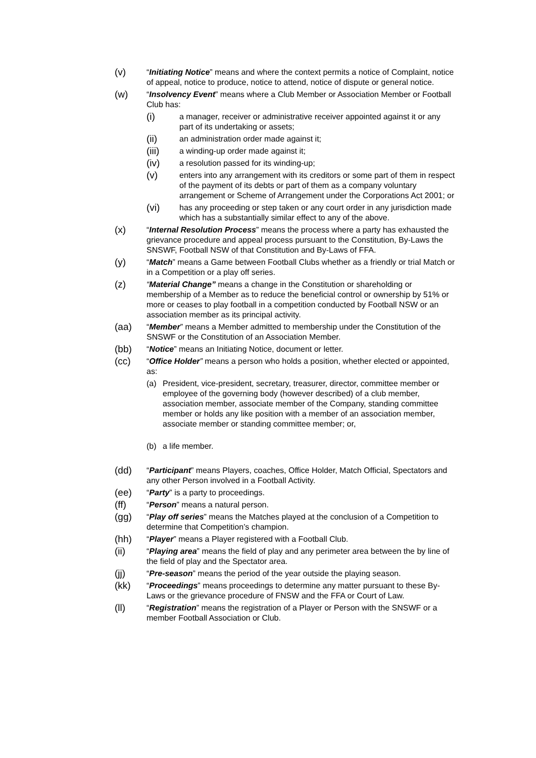(v)
“Initiating Notice” means and where the context permits a notice of Complaint, notice of appeal, notice to produce, notice to attend, notice of dispute or general notice.
(w)
“Insolvency Event” means where a Club Member or Association Member or Football Club has:
(i)
a manager, receiver or administrative receiver appointed against it or any part of its undertaking or assets;
(ii)
an administration order made against it;
(iii)
a winding-up order made against it;
(iv)
a resolution passed for its winding-up;
(v)
enters into any arrangement with its creditors or some part of them in respect of the payment of its debts or part of them as a company voluntary arrangement or Scheme of Arrangement under the Corporations Act 2001; or
(vi)
has any proceeding or step taken or any court order in any jurisdiction made which has a substantially similar effect to any of the above.
(x)
“Internal Resolution Process” means the process where a party has exhausted the grievance procedure and appeal process pursuant to the Constitution, By-Laws the SNSWF, Football NSW of that Constitution and By-Laws of FFA.
(y)
“Match” means a Game between Football Clubs whether as a friendly or trial Match or in a Competition or a play off series.
(z)
“Material Change” means a change in the Constitution or shareholding or membership of a Member as to reduce the beneficial control or ownership by 51% or more or ceases to play football in a competition conducted by Football NSW or an association member as its principal activity.
(aa)
“Member” means a Member admitted to membership under the Constitution of the SNSWF or the Constitution of an Association Member.
(bb)
“Notice” means an Initiating Notice, document or letter.
(cc)
“Office Holder” means a person who holds a position, whether elected or appointed, as:
(a) President, vice-president, secretary, treasurer, director, committee member or employee of the governing body (however described) of a club member, association member, associate member of the Company, standing committee member or holds any like position with a member of an association member, associate member or standing committee member; or,
(b) a life member.
(dd)
“Participant” means Players, coaches, Office Holder, Match Official, Spectators and any other Person involved in a Football Activity.
(ee)
“Party” is a party to proceedings.
(ff)
“Person” means a natural person.
(gg)
“Play off series” means the Matches played at the conclusion of a Competition to determine that Competition’s champion.
(hh)
“Player” means a Player registered with a Football Club.
(ii)
“Playing area” means the field of play and any perimeter area between the by line of the field of play and the Spectator area.
(jj)
“Pre-season” means the period of the year outside the playing season.
(kk)
“Proceedings” means proceedings to determine any matter pursuant to these By-Laws or the grievance procedure of FNSW and the FFA or Court of Law.
(ll)
“Registration” means the registration of a Player or Person with the SNSWF or a member Football Association or Club.